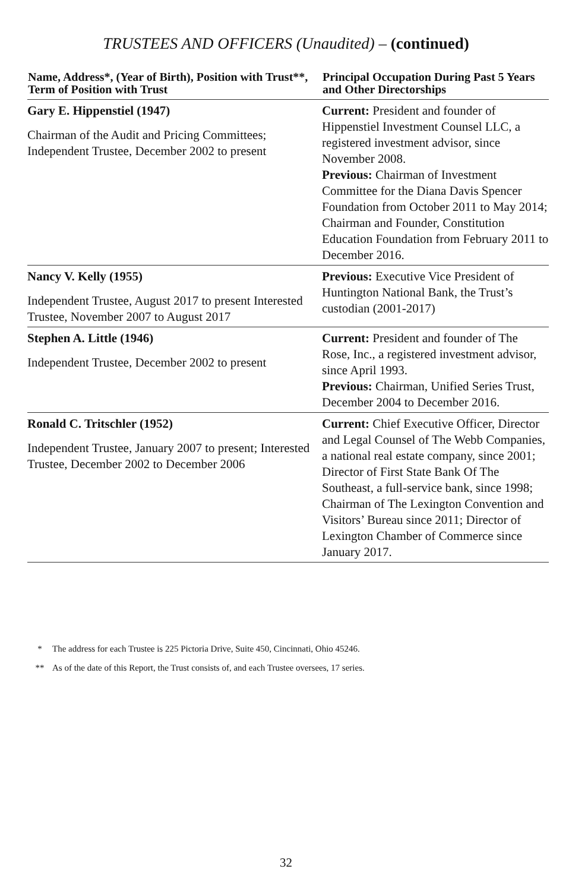TRUSTEES AND OFFICERS (Unaudited) – (continued)
| Name, Address*, (Year of Birth), Position with Trust**, Term of Position with Trust | Principal Occupation During Past 5 Years and Other Directorships |
| --- | --- |
| Gary E. Hippenstiel (1947) Chairman of the Audit and Pricing Committees; Independent Trustee, December 2002 to present | Current: President and founder of Hippenstiel Investment Counsel LLC, a registered investment advisor, since November 2008. Previous: Chairman of Investment Committee for the Diana Davis Spencer Foundation from October 2011 to May 2014; Chairman and Founder, Constitution Education Foundation from February 2011 to December 2016. |
| Nancy V. Kelly (1955) Independent Trustee, August 2017 to present Interested Trustee, November 2007 to August 2017 | Previous: Executive Vice President of Huntington National Bank, the Trust’s custodian (2001-2017) |
| Stephen A. Little (1946) Independent Trustee, December 2002 to present | Current: President and founder of The Rose, Inc., a registered investment advisor, since April 1993. Previous: Chairman, Unified Series Trust, December 2004 to December 2016. |
| Ronald C. Tritschler (1952) Independent Trustee, January 2007 to present; Interested Trustee, December 2002 to December 2006 | Current: Chief Executive Officer, Director and Legal Counsel of The Webb Companies, a national real estate company, since 2001; Director of First State Bank Of The Southeast, a full-service bank, since 1998; Chairman of The Lexington Convention and Visitors’ Bureau since 2011; Director of Lexington Chamber of Commerce since January 2017. |
* The address for each Trustee is 225 Pictoria Drive, Suite 450, Cincinnati, Ohio 45246.
** As of the date of this Report, the Trust consists of, and each Trustee oversees, 17 series.
32